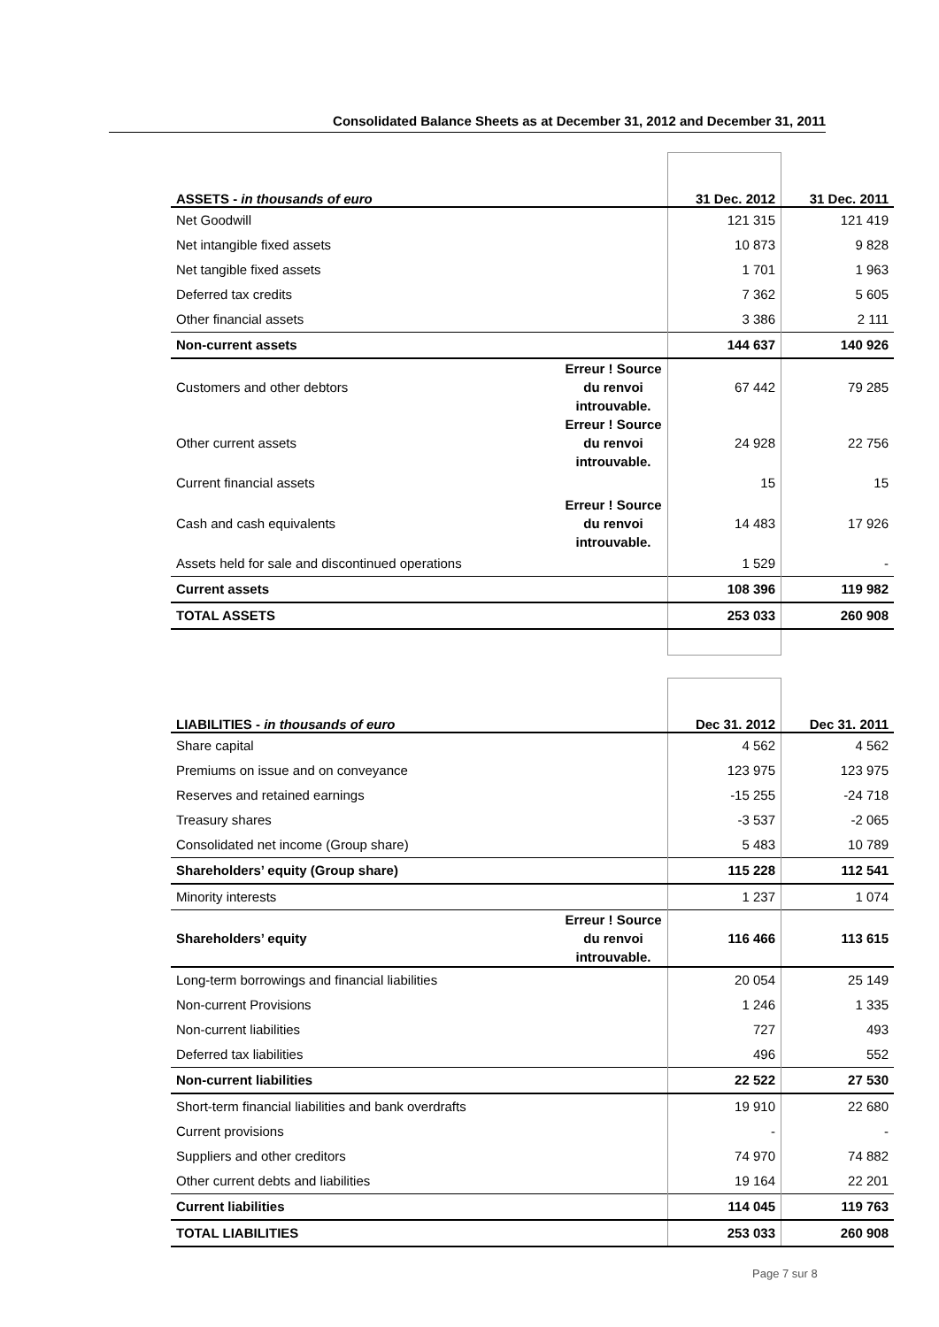Consolidated Balance Sheets as at December 31, 2012 and December 31, 2011
| ASSETS - in thousands of euro | | 31 Dec. 2012 | 31 Dec. 2011 |
| Net Goodwill | | 121 315 | 121 419 |
| Net intangible fixed assets | | 10 873 | 9 828 |
| Net tangible fixed assets | | 1 701 | 1 963 |
| Deferred tax credits | | 7 362 | 5 605 |
| Other financial assets | | 3 386 | 2 111 |
| Non-current assets | | 144 637 | 140 926 |
| Customers and other debtors | Erreur ! Source du renvoi introuvable. | 67 442 | 79 285 |
| Other current assets | Erreur ! Source du renvoi introuvable. | 24 928 | 22 756 |
| Current financial assets | | 15 | 15 |
| Cash and cash equivalents | Erreur ! Source du renvoi introuvable. | 14 483 | 17 926 |
| Assets held for sale and discontinued operations | | 1 529 | - |
| Current assets | | 108 396 | 119 982 |
| TOTAL ASSETS | | 253 033 | 260 908 |
| LIABILITIES - in thousands of euro | | Dec 31. 2012 | Dec 31. 2011 |
| Share capital | | 4 562 | 4 562 |
| Premiums on issue and on conveyance | | 123 975 | 123 975 |
| Reserves and retained earnings | | -15 255 | -24 718 |
| Treasury shares | | -3 537 | -2 065 |
| Consolidated net income (Group share) | | 5 483 | 10 789 |
| Shareholders’ equity (Group share) | | 115 228 | 112 541 |
| Minority interests | | 1 237 | 1 074 |
| Shareholders’ equity | Erreur ! Source du renvoi introuvable. | 116 466 | 113 615 |
| Long-term borrowings and financial liabilities | | 20 054 | 25 149 |
| Non-current Provisions | | 1 246 | 1 335 |
| Non-current liabilities | | 727 | 493 |
| Deferred tax liabilities | | 496 | 552 |
| Non-current liabilities | | 22 522 | 27 530 |
| Short-term financial liabilities and bank overdrafts | | 19 910 | 22 680 |
| Current provisions | | - | - |
| Suppliers and other creditors | | 74 970 | 74 882 |
| Other current debts and liabilities | | 19 164 | 22 201 |
| Current liabilities | | 114 045 | 119 763 |
| TOTAL LIABILITIES | | 253 033 | 260 908 |
Page 7 sur 8